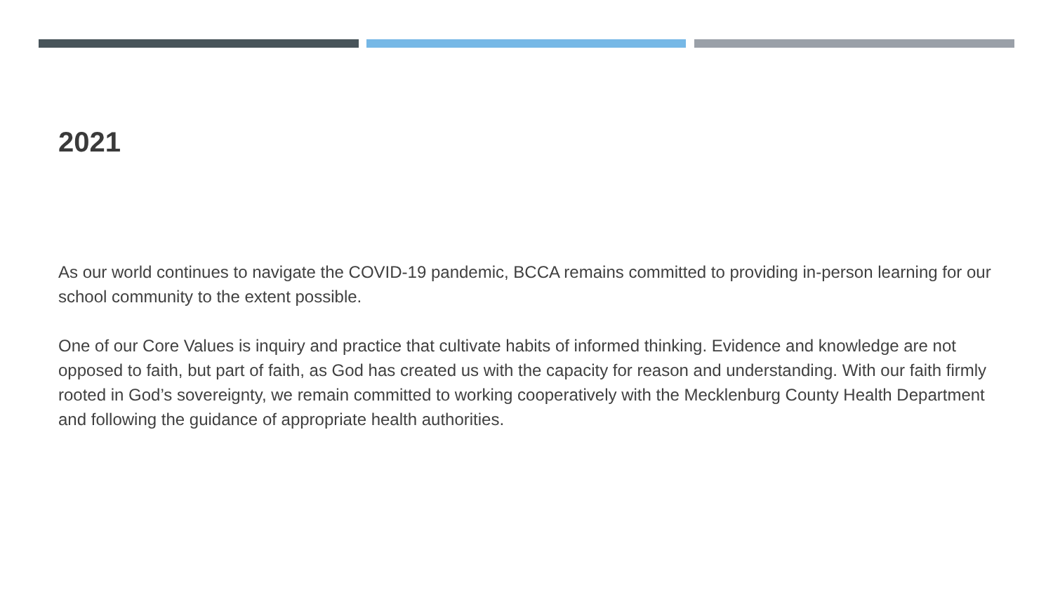2021
As our world continues to navigate the COVID-19 pandemic, BCCA remains committed to providing in-person learning for our school community to the extent possible.
One of our Core Values is inquiry and practice that cultivate habits of informed thinking. Evidence and knowledge are not opposed to faith, but part of faith, as God has created us with the capacity for reason and understanding. With our faith firmly rooted in God’s sovereignty, we remain committed to working cooperatively with the Mecklenburg County Health Department and following the guidance of appropriate health authorities.